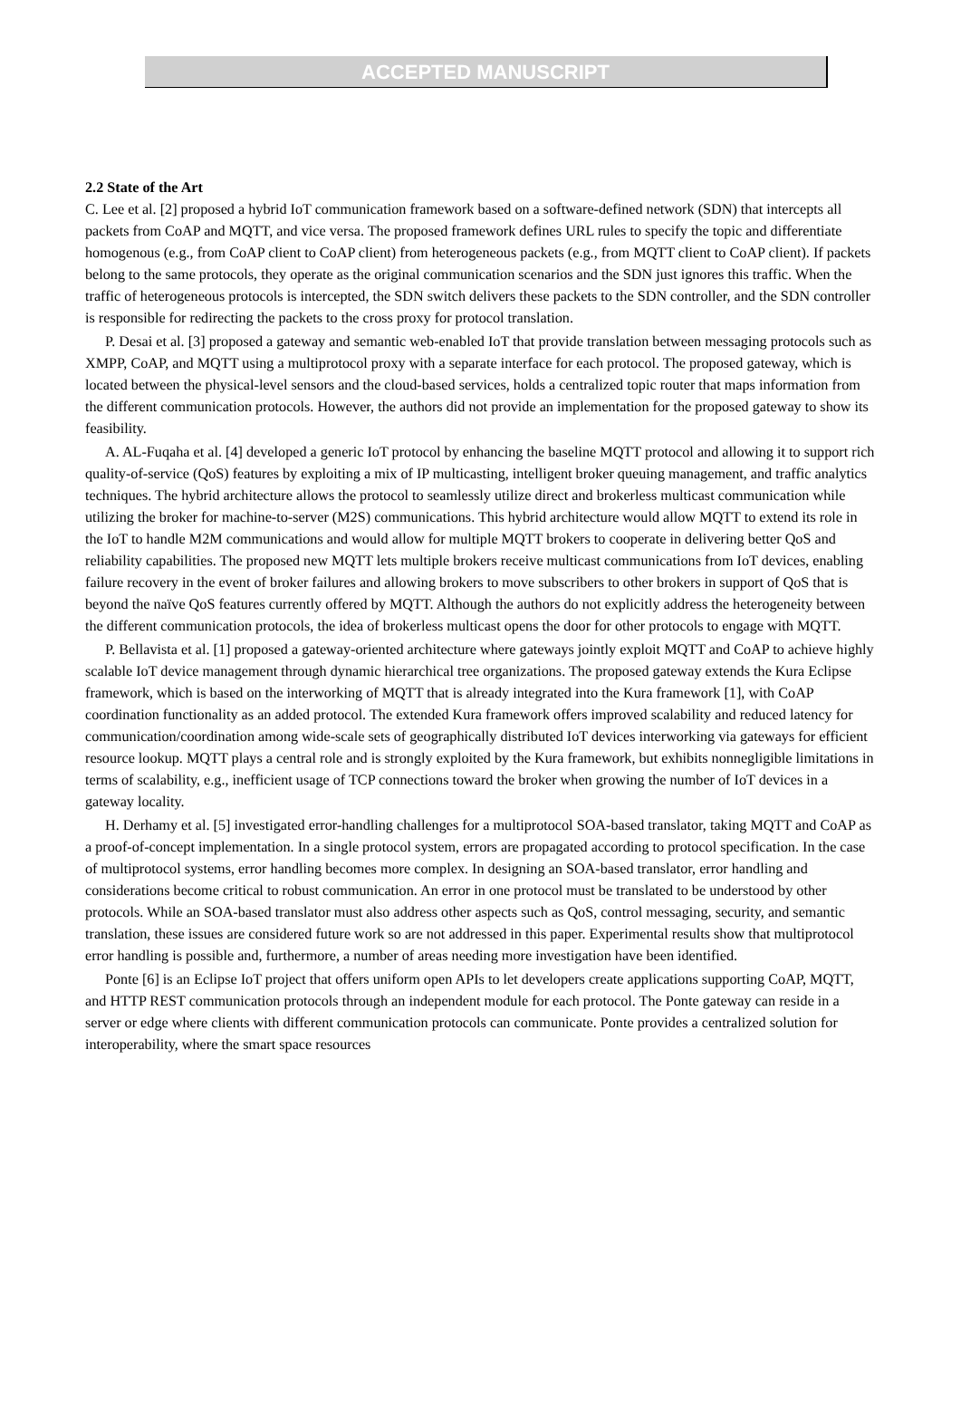ACCEPTED MANUSCRIPT
2.2 State of the Art
C. Lee et al. [2] proposed a hybrid IoT communication framework based on a software-defined network (SDN) that intercepts all packets from CoAP and MQTT, and vice versa. The proposed framework defines URL rules to specify the topic and differentiate homogenous (e.g., from CoAP client to CoAP client) from heterogeneous packets (e.g., from MQTT client to CoAP client). If packets belong to the same protocols, they operate as the original communication scenarios and the SDN just ignores this traffic. When the traffic of heterogeneous protocols is intercepted, the SDN switch delivers these packets to the SDN controller, and the SDN controller is responsible for redirecting the packets to the cross proxy for protocol translation.
P. Desai et al. [3] proposed a gateway and semantic web-enabled IoT that provide translation between messaging protocols such as XMPP, CoAP, and MQTT using a multiprotocol proxy with a separate interface for each protocol. The proposed gateway, which is located between the physical-level sensors and the cloud-based services, holds a centralized topic router that maps information from the different communication protocols. However, the authors did not provide an implementation for the proposed gateway to show its feasibility.
A. AL-Fuqaha et al. [4] developed a generic IoT protocol by enhancing the baseline MQTT protocol and allowing it to support rich quality-of-service (QoS) features by exploiting a mix of IP multicasting, intelligent broker queuing management, and traffic analytics techniques. The hybrid architecture allows the protocol to seamlessly utilize direct and brokerless multicast communication while utilizing the broker for machine-to-server (M2S) communications. This hybrid architecture would allow MQTT to extend its role in the IoT to handle M2M communications and would allow for multiple MQTT brokers to cooperate in delivering better QoS and reliability capabilities. The proposed new MQTT lets multiple brokers receive multicast communications from IoT devices, enabling failure recovery in the event of broker failures and allowing brokers to move subscribers to other brokers in support of QoS that is beyond the naïve QoS features currently offered by MQTT. Although the authors do not explicitly address the heterogeneity between the different communication protocols, the idea of brokerless multicast opens the door for other protocols to engage with MQTT.
P. Bellavista et al. [1] proposed a gateway-oriented architecture where gateways jointly exploit MQTT and CoAP to achieve highly scalable IoT device management through dynamic hierarchical tree organizations. The proposed gateway extends the Kura Eclipse framework, which is based on the interworking of MQTT that is already integrated into the Kura framework [1], with CoAP coordination functionality as an added protocol. The extended Kura framework offers improved scalability and reduced latency for communication/coordination among wide-scale sets of geographically distributed IoT devices interworking via gateways for efficient resource lookup. MQTT plays a central role and is strongly exploited by the Kura framework, but exhibits nonnegligible limitations in terms of scalability, e.g., inefficient usage of TCP connections toward the broker when growing the number of IoT devices in a gateway locality.
H. Derhamy et al. [5] investigated error-handling challenges for a multiprotocol SOA-based translator, taking MQTT and CoAP as a proof-of-concept implementation. In a single protocol system, errors are propagated according to protocol specification. In the case of multiprotocol systems, error handling becomes more complex. In designing an SOA-based translator, error handling and considerations become critical to robust communication. An error in one protocol must be translated to be understood by other protocols. While an SOA-based translator must also address other aspects such as QoS, control messaging, security, and semantic translation, these issues are considered future work so are not addressed in this paper. Experimental results show that multiprotocol error handling is possible and, furthermore, a number of areas needing more investigation have been identified.
Ponte [6] is an Eclipse IoT project that offers uniform open APIs to let developers create applications supporting CoAP, MQTT, and HTTP REST communication protocols through an independent module for each protocol. The Ponte gateway can reside in a server or edge where clients with different communication protocols can communicate. Ponte provides a centralized solution for interoperability, where the smart space resources